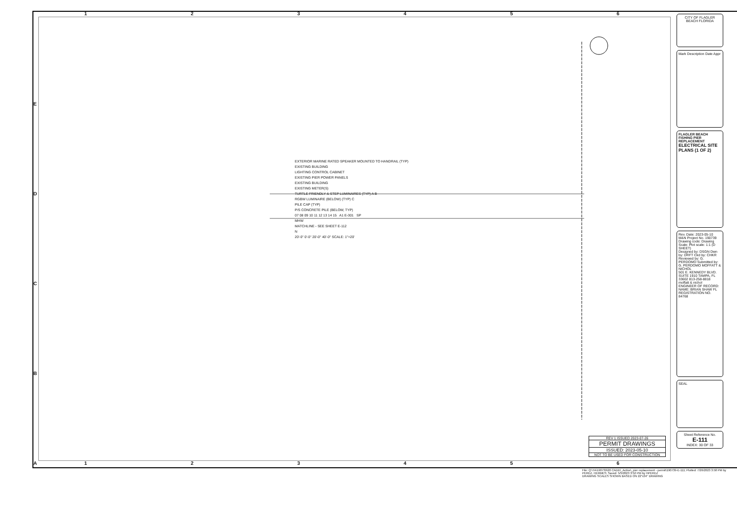1 2 3 4 5 6
EXTERIOR MARINE RATED SPEAKER MOUNTED TO HANDRAIL (TYP)
EXISTING BUILDING
LIGHTING CONTROL CABINET
EXISTING PIER POWER PANELS
EXISTING BUILDING
EXISTING METER(S)
TURTLE FRIENDLY & STEP LUMINAIRES (TYP) A B
RGBW LUMINAIRE (BELOW) (TYP) C
PILE CAP (TYP)
P/S CONCRETE PILE (BELOW, TYP)
07 08 09 10 11 12 13 14 15 A1 E-301 SP
MHW
MATCHLINE - SEE SHEET E-112
N
20'-0" 0'-0" 20'-0" 40'-0" SCALE: 1"=20'
REV 1 ISSUED 2023-07-26
PERMIT DRAWINGS
ISSUED: 2023-05-10
NOT TO BE USED FOR CONSTRUCTION
CITY OF FLAGLER BEACH FLORIDA
Mark Description Date Appr
FLAGLER BEACH FISHING PIER REPLACEMENT
ELECTRICAL SITE PLANS (1 OF 2)
Rev. Date: 2023-05-10 M&N Project No. 190739 Drawing code: Drawing Scale: Plot scale: 1:1 (D SHEET)
Designed by: DSGN Dwn by: DRFT Ckd by: CHKR Reviewed by: G. PERDOMO Submitted by: G. PERDOMO MOFFATT & NICHOL
501 E. KENNEDY BLVD. SUITE 1910 TAMPA, FL 33602 813-258-8818
moffatt & nichol
ENGINEER OF RECORD: NAME: BRIAN SHAW FL REGISTRATION NO. 84768
SEAL
Sheet Reference No.
E-111
INDEX: 30 OF 33
File: Q:\TA\190739\20 CADD\_Active\_pier replacement - permit\190739-E-111; Plotted: 7/26/2023 3:58 PM by PEREZ, HERMES; Saved: 5/5/2023 3:52 PM by HPEREZ
DRAWING SCALES SHOWN BASED ON 22"x34" DRAWING
E
D
C
B
A
1 2 3 4 5 6